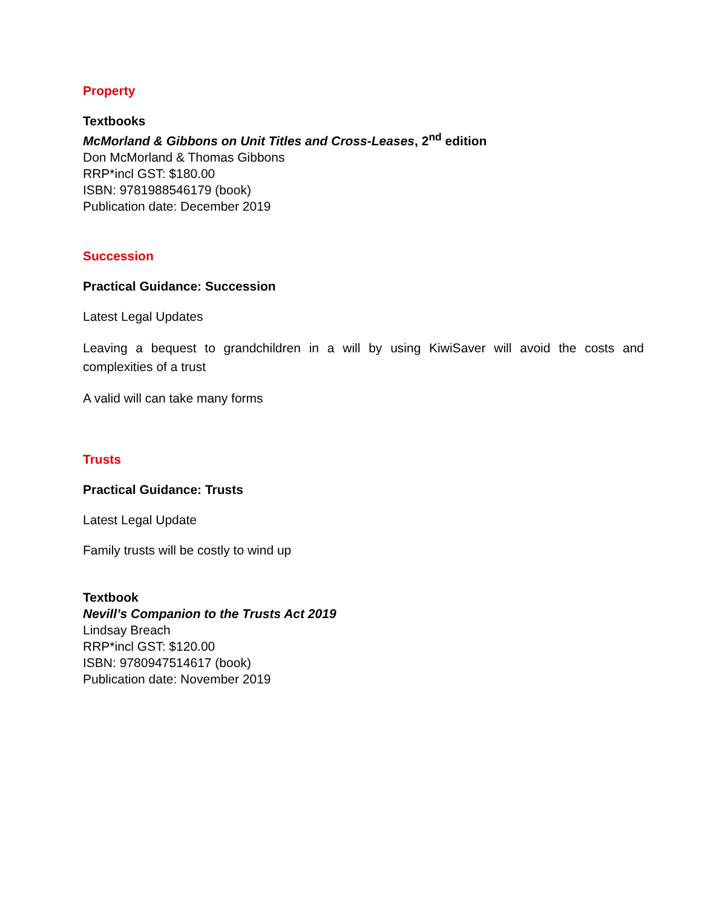Property
Textbooks
McMorland & Gibbons on Unit Titles and Cross-Leases, 2<sup>nd</sup> edition
Don McMorland & Thomas Gibbons
RRP*incl GST: $180.00
ISBN: 9781988546179 (book)
Publication date: December 2019
Succession
Practical Guidance: Succession
Latest Legal Updates
Leaving a bequest to grandchildren in a will by using KiwiSaver will avoid the costs and complexities of a trust
A valid will can take many forms
Trusts
Practical Guidance: Trusts
Latest Legal Update
Family trusts will be costly to wind up
Textbook
Nevill’s Companion to the Trusts Act 2019
Lindsay Breach
RRP*incl GST: $120.00
ISBN: 9780947514617 (book)
Publication date: November 2019